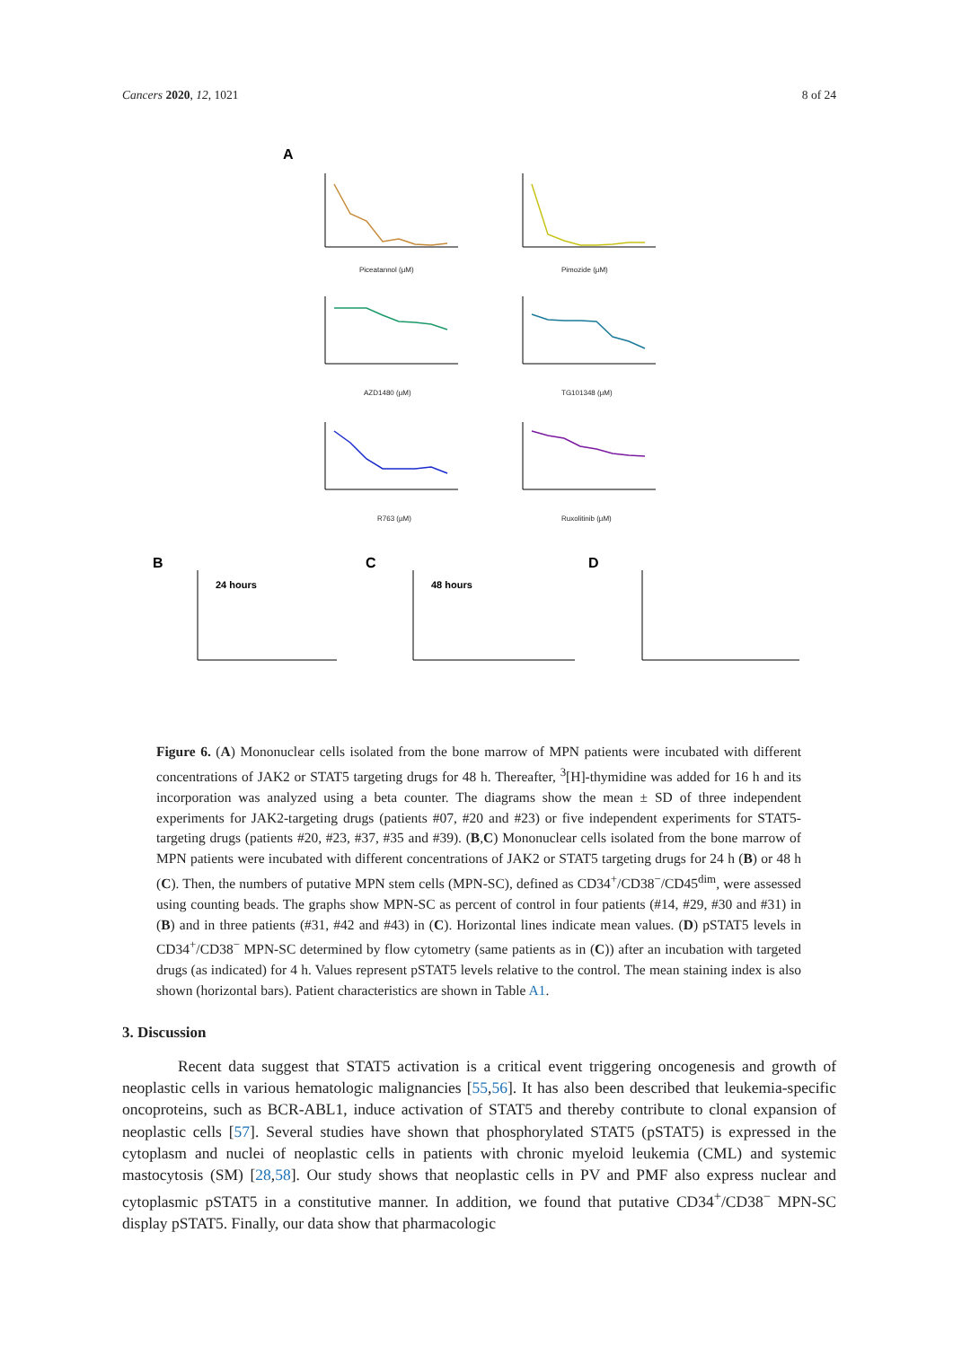Cancers 2020, 12, 1021 8 of 24
A
Piceatannol (µM)
Pimozide (µM)
AZD1480 (µM)
TG101348 (µM)
R763 (µM)
Ruxolitinib (µM)
B
24 hours
C
48 hours
D
Figure 6. (A) Mononuclear cells isolated from the bone marrow of MPN patients were incubated with different concentrations of JAK2 or STAT5 targeting drugs for 48 h. Thereafter, <sup>3</sup>[H]-thymidine was added for 16 h and its incorporation was analyzed using a beta counter. The diagrams show the mean ± SD of three independent experiments for JAK2-targeting drugs (patients #07, #20 and #23) or five independent experiments for STAT5-targeting drugs (patients #20, #23, #37, #35 and #39). (B,C) Mononuclear cells isolated from the bone marrow of MPN patients were incubated with different concentrations of JAK2 or STAT5 targeting drugs for 24 h (B) or 48 h (C). Then, the numbers of putative MPN stem cells (MPN-SC), defined as CD34<sup>+</sup>/CD38<sup>−</sup>/CD45<sup>dim</sup>, were assessed using counting beads. The graphs show MPN-SC as percent of control in four patients (#14, #29, #30 and #31) in (B) and in three patients (#31, #42 and #43) in (C). Horizontal lines indicate mean values. (D) pSTAT5 levels in CD34<sup>+</sup>/CD38<sup>−</sup> MPN-SC determined by flow cytometry (same patients as in (C)) after an incubation with targeted drugs (as indicated) for 4 h. Values represent pSTAT5 levels relative to the control. The mean staining index is also shown (horizontal bars). Patient characteristics are shown in Table A1.
3. Discussion
Recent data suggest that STAT5 activation is a critical event triggering oncogenesis and growth of neoplastic cells in various hematologic malignancies [55,56]. It has also been described that leukemia-specific oncoproteins, such as BCR-ABL1, induce activation of STAT5 and thereby contribute to clonal expansion of neoplastic cells [57]. Several studies have shown that phosphorylated STAT5 (pSTAT5) is expressed in the cytoplasm and nuclei of neoplastic cells in patients with chronic myeloid leukemia (CML) and systemic mastocytosis (SM) [28,58]. Our study shows that neoplastic cells in PV and PMF also express nuclear and cytoplasmic pSTAT5 in a constitutive manner. In addition, we found that putative CD34<sup>+</sup>/CD38<sup>−</sup> MPN-SC display pSTAT5. Finally, our data show that pharmacologic